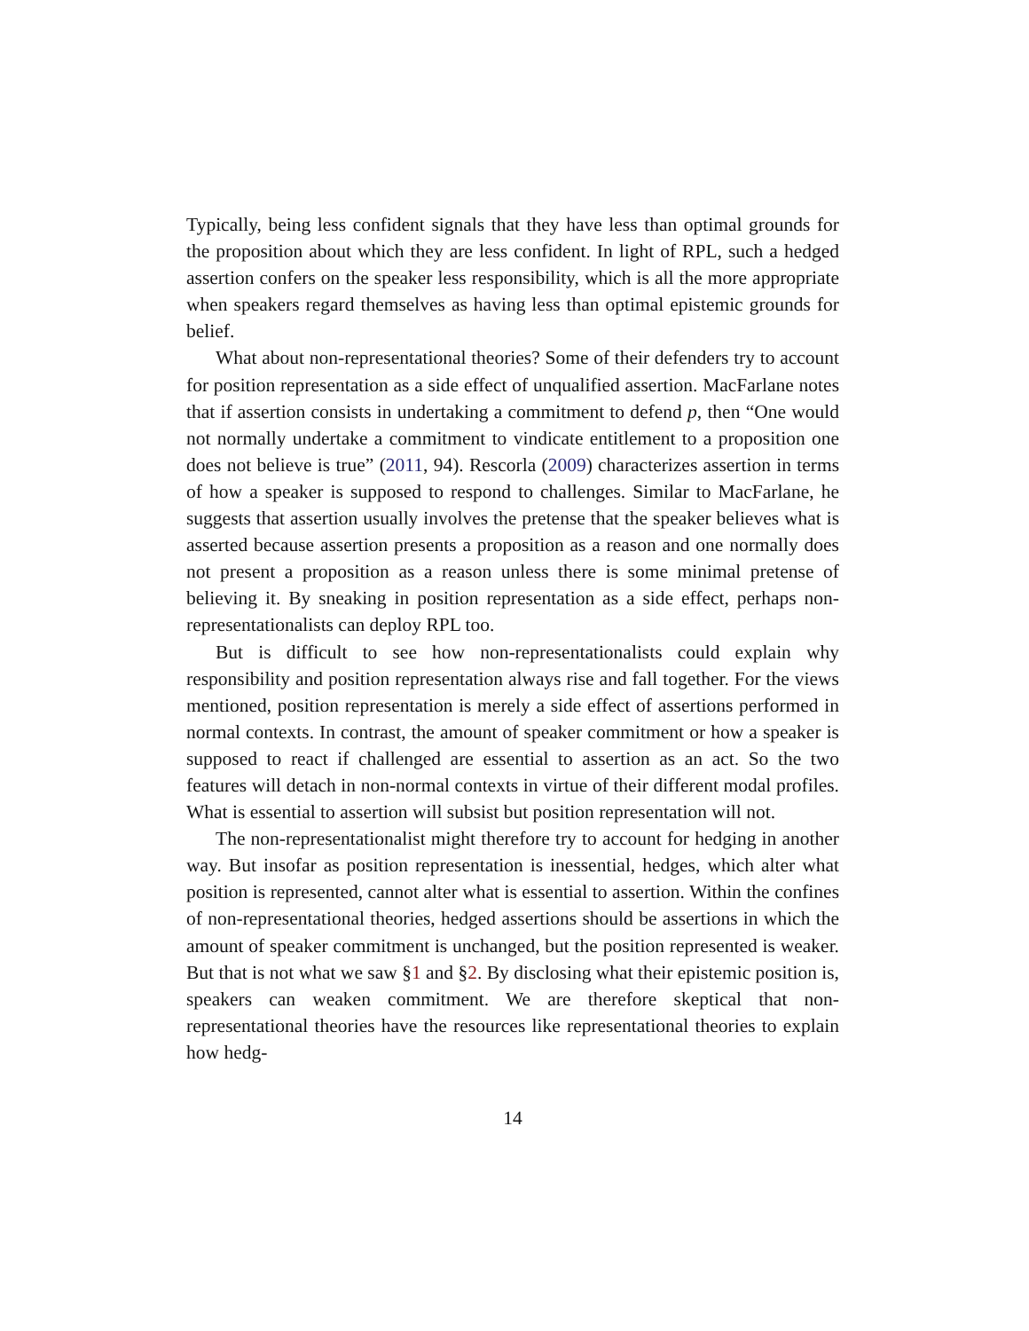Typically, being less confident signals that they have less than optimal grounds for the proposition about which they are less confident. In light of RPL, such a hedged assertion confers on the speaker less responsibility, which is all the more appropriate when speakers regard themselves as having less than optimal epistemic grounds for belief.
What about non-representational theories? Some of their defenders try to account for position representation as a side effect of unqualified assertion. MacFarlane notes that if assertion consists in undertaking a commitment to defend p, then “One would not normally undertake a commitment to vindicate entitlement to a proposition one does not believe is true” (2011, 94). Rescorla (2009) characterizes assertion in terms of how a speaker is supposed to respond to challenges. Similar to MacFarlane, he suggests that assertion usually involves the pretense that the speaker believes what is asserted because assertion presents a proposition as a reason and one normally does not present a proposition as a reason unless there is some minimal pretense of believing it. By sneaking in position representation as a side effect, perhaps non-representationalists can deploy RPL too.
But is difficult to see how non-representationalists could explain why responsibility and position representation always rise and fall together. For the views mentioned, position representation is merely a side effect of assertions performed in normal contexts. In contrast, the amount of speaker commitment or how a speaker is supposed to react if challenged are essential to assertion as an act. So the two features will detach in non-normal contexts in virtue of their different modal profiles. What is essential to assertion will subsist but position representation will not.
The non-representationalist might therefore try to account for hedging in another way. But insofar as position representation is inessential, hedges, which alter what position is represented, cannot alter what is essential to assertion. Within the confines of non-representational theories, hedged assertions should be assertions in which the amount of speaker commitment is unchanged, but the position represented is weaker. But that is not what we saw §1 and §2. By disclosing what their epistemic position is, speakers can weaken commitment. We are therefore skeptical that non-representational theories have the resources like representational theories to explain how hedg-
14